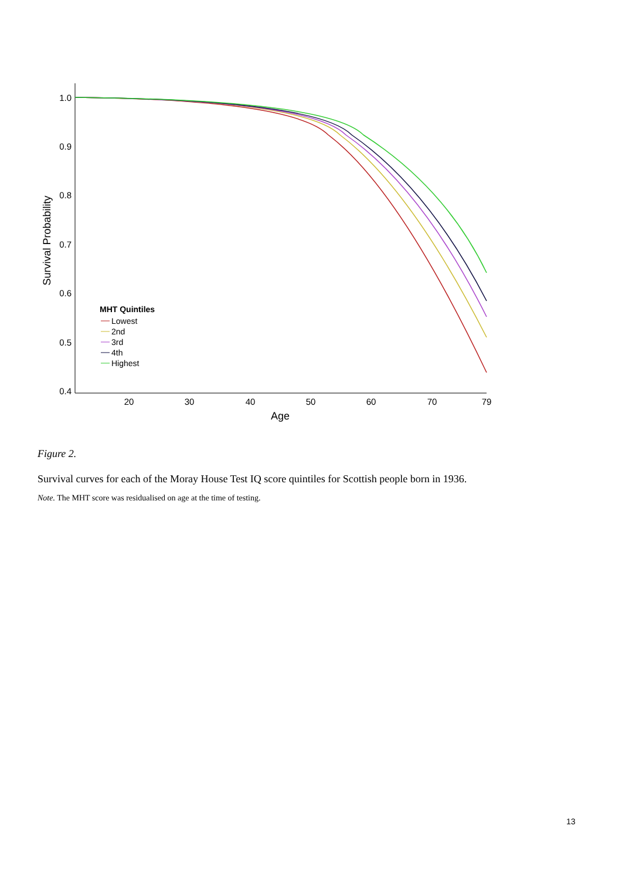1.0
0.9
0.8
0.7
0.6
0.5
0.4
20
30
40
50
60
70
79
Age
Survival Probability
MHT Quintiles
Lowest
2nd
3rd
4th
Highest
Figure 2.
Survival curves for each of the Moray House Test IQ score quintiles for Scottish people born in 1936.
Note. The MHT score was residualised on age at the time of testing.
13